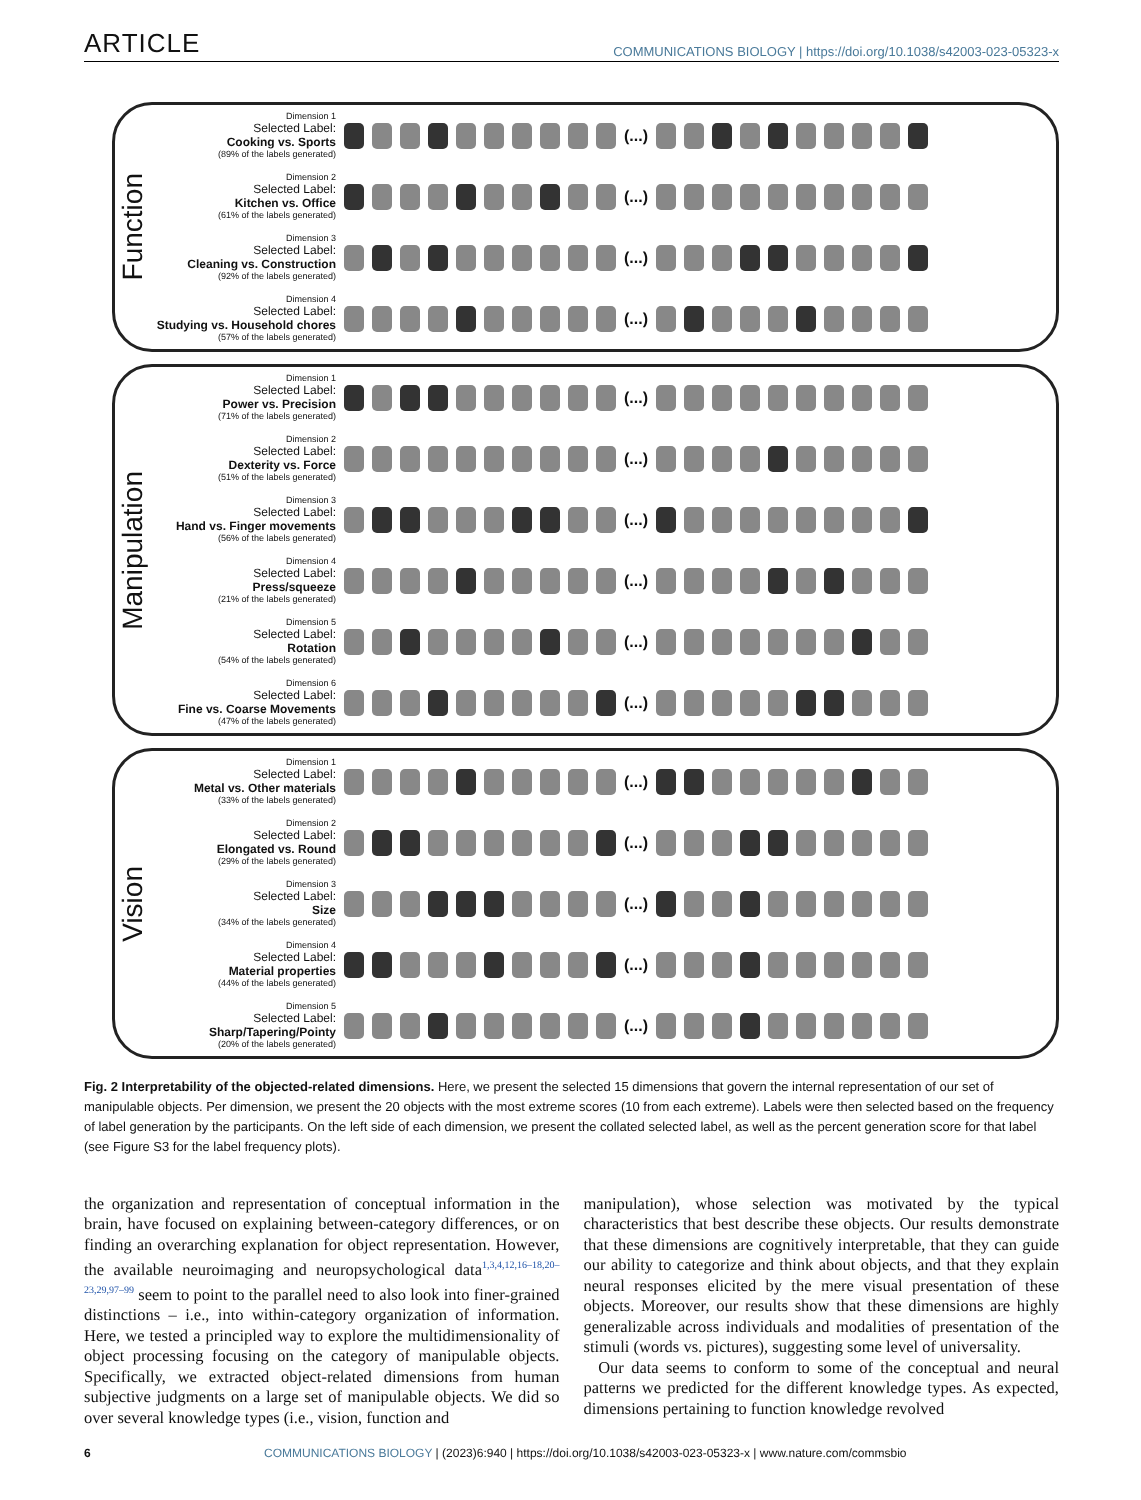ARTICLE COMMUNICATIONS BIOLOGY | https://doi.org/10.1038/s42003-023-05323-x
Function
Dimension 1
Selected Label:
Cooking vs. Sports
(89% of the labels generated)
(...)
Dimension 2
Selected Label:
Kitchen vs. Office
(61% of the labels generated)
(...)
Dimension 3
Selected Label:
Cleaning vs. Construction
(92% of the labels generated)
(...)
Dimension 4
Selected Label:
Studying vs. Household chores
(57% of the labels generated)
(...)
Manipulation
Dimension 1
Selected Label:
Power vs. Precision
(71% of the labels generated)
(...)
Dimension 2
Selected Label:
Dexterity vs. Force
(51% of the labels generated)
(...)
Dimension 3
Selected Label:
Hand vs. Finger movements
(56% of the labels generated)
(...)
Dimension 4
Selected Label:
Press/squeeze
(21% of the labels generated)
(...)
Dimension 5
Selected Label:
Rotation
(54% of the labels generated)
(...)
Dimension 6
Selected Label:
Fine vs. Coarse Movements
(47% of the labels generated)
(...)
Vision
Dimension 1
Selected Label:
Metal vs. Other materials
(33% of the labels generated)
(...)
Dimension 2
Selected Label:
Elongated vs. Round
(29% of the labels generated)
(...)
Dimension 3
Selected Label:
Size
(34% of the labels generated)
(...)
Dimension 4
Selected Label:
Material properties
(44% of the labels generated)
(...)
Dimension 5
Selected Label:
Sharp/Tapering/Pointy
(20% of the labels generated)
(...)
Fig. 2 Interpretability of the objected-related dimensions. Here, we present the selected 15 dimensions that govern the internal representation of our set of manipulable objects. Per dimension, we present the 20 objects with the most extreme scores (10 from each extreme). Labels were then selected based on the frequency of label generation by the participants. On the left side of each dimension, we present the collated selected label, as well as the percent generation score for that label (see Figure S3 for the label frequency plots).
the organization and representation of conceptual information in the brain, have focused on explaining between-category differences, or on finding an overarching explanation for object representation. However, the available neuroimaging and neuropsychological data<sup>1,3,4,12,16–18,20–23,29,97–99</sup> seem to point to the parallel need to also look into finer-grained distinctions – i.e., into within-category organization of information. Here, we tested a principled way to explore the multidimensionality of object processing focusing on the category of manipulable objects. Specifically, we extracted object-related dimensions from human subjective judgments on a large set of manipulable objects. We did so over several knowledge types (i.e., vision, function and
manipulation), whose selection was motivated by the typical characteristics that best describe these objects. Our results demonstrate that these dimensions are cognitively interpretable, that they can guide our ability to categorize and think about objects, and that they explain neural responses elicited by the mere visual presentation of these objects. Moreover, our results show that these dimensions are highly generalizable across individuals and modalities of presentation of the stimuli (words vs. pictures), suggesting some level of universality.
Our data seems to conform to some of the conceptual and neural patterns we predicted for the different knowledge types. As expected, dimensions pertaining to function knowledge revolved
6 COMMUNICATIONS BIOLOGY | (2023)6:940 | https://doi.org/10.1038/s42003-023-05323-x | www.nature.com/commsbio